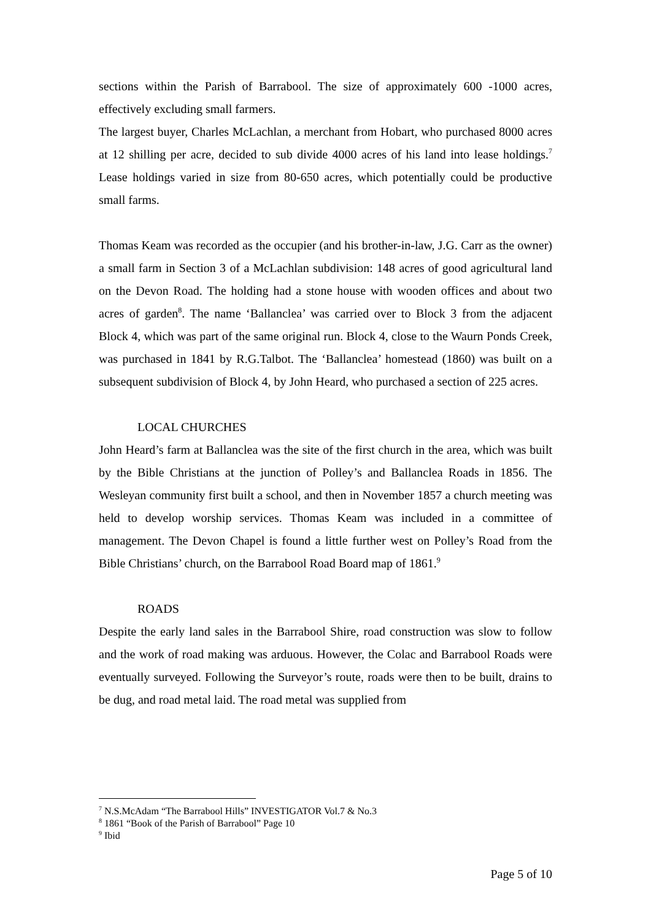sections within the Parish of Barrabool. The size of approximately 600 -1000 acres, effectively excluding small farmers.
The largest buyer, Charles McLachlan, a merchant from Hobart, who purchased 8000 acres at 12 shilling per acre, decided to sub divide 4000 acres of his land into lease holdings.<sup>7</sup> Lease holdings varied in size from 80-650 acres, which potentially could be productive small farms.
Thomas Keam was recorded as the occupier (and his brother-in-law, J.G. Carr as the owner) a small farm in Section 3 of a McLachlan subdivision: 148 acres of good agricultural land on the Devon Road. The holding had a stone house with wooden offices and about two acres of garden<sup>8</sup>. The name ‘Ballanclea’ was carried over to Block 3 from the adjacent Block 4, which was part of the same original run. Block 4, close to the Waurn Ponds Creek, was purchased in 1841 by R.G.Talbot. The ‘Ballanclea’ homestead (1860) was built on a subsequent subdivision of Block 4, by John Heard, who purchased a section of 225 acres.
LOCAL CHURCHES
John Heard’s farm at Ballanclea was the site of the first church in the area, which was built by the Bible Christians at the junction of Polley’s and Ballanclea Roads in 1856. The Wesleyan community first built a school, and then in November 1857 a church meeting was held to develop worship services. Thomas Keam was included in a committee of management. The Devon Chapel is found a little further west on Polley’s Road from the Bible Christians’ church, on the Barrabool Road Board map of 1861.<sup>9</sup>
ROADS
Despite the early land sales in the Barrabool Shire, road construction was slow to follow and the work of road making was arduous. However, the Colac and Barrabool Roads were eventually surveyed. Following the Surveyor’s route, roads were then to be built, drains to be dug, and road metal laid. The road metal was supplied from
<sup>7</sup> N.S.McAdam “The Barrabool Hills” INVESTIGATOR Vol.7 & No.3
<sup>8</sup> 1861 “Book of the Parish of Barrabool” Page 10
<sup>9</sup> Ibid
Page 5 of 10